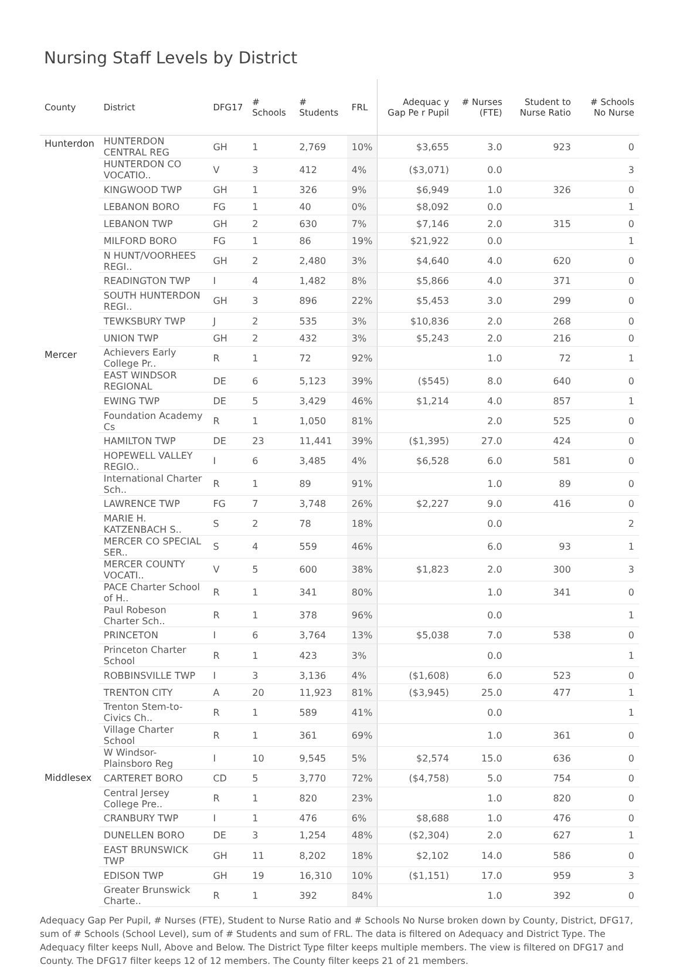Nursing Staff Levels by District
| County | District | DFG17 | # Schools | # Students | FRL | Adequac y Gap Pe r Pupil | # Nurses (FTE) | Student to Nurse Ratio | # Schools No Nurse |
| --- | --- | --- | --- | --- | --- | --- | --- | --- | --- |
| Hunterdon | HUNTERDON CENTRAL REG | GH | 1 | 2,769 | 10% | $3,655 | 3.0 | 923 | 0 |
| | HUNTERDON CO VOCATIO.. | V | 3 | 412 | 4% | ($3,071) | 0.0 | | 3 |
| | KINGWOOD TWP | GH | 1 | 326 | 9% | $6,949 | 1.0 | 326 | 0 |
| | LEBANON BORO | FG | 1 | 40 | 0% | $8,092 | 0.0 | | 1 |
| | LEBANON TWP | GH | 2 | 630 | 7% | $7,146 | 2.0 | 315 | 0 |
| | MILFORD BORO | FG | 1 | 86 | 19% | $21,922 | 0.0 | | 1 |
| | N HUNT/VOORHEES REGI.. | GH | 2 | 2,480 | 3% | $4,640 | 4.0 | 620 | 0 |
| | READINGTON TWP | I | 4 | 1,482 | 8% | $5,866 | 4.0 | 371 | 0 |
| | SOUTH HUNTERDON REGI.. | GH | 3 | 896 | 22% | $5,453 | 3.0 | 299 | 0 |
| | TEWKSBURY TWP | J | 2 | 535 | 3% | $10,836 | 2.0 | 268 | 0 |
| | UNION TWP | GH | 2 | 432 | 3% | $5,243 | 2.0 | 216 | 0 |
| Mercer | Achievers Early College Pr.. | R | 1 | 72 | 92% | | 1.0 | 72 | 1 |
| | EAST WINDSOR REGIONAL | DE | 6 | 5,123 | 39% | ($545) | 8.0 | 640 | 0 |
| | EWING TWP | DE | 5 | 3,429 | 46% | $1,214 | 4.0 | 857 | 1 |
| | Foundation Academy Cs | R | 1 | 1,050 | 81% | | 2.0 | 525 | 0 |
| | HAMILTON TWP | DE | 23 | 11,441 | 39% | ($1,395) | 27.0 | 424 | 0 |
| | HOPEWELL VALLEY REGIO.. | I | 6 | 3,485 | 4% | $6,528 | 6.0 | 581 | 0 |
| | International Charter Sch.. | R | 1 | 89 | 91% | | 1.0 | 89 | 0 |
| | LAWRENCE TWP | FG | 7 | 3,748 | 26% | $2,227 | 9.0 | 416 | 0 |
| | MARIE H. KATZENBACH S.. | S | 2 | 78 | 18% | | 0.0 | | 2 |
| | MERCER CO SPECIAL SER.. | S | 4 | 559 | 46% | | 6.0 | 93 | 1 |
| | MERCER COUNTY VOCATI.. | V | 5 | 600 | 38% | $1,823 | 2.0 | 300 | 3 |
| | PACE Charter School of H.. | R | 1 | 341 | 80% | | 1.0 | 341 | 0 |
| | Paul Robeson Charter Sch.. | R | 1 | 378 | 96% | | 0.0 | | 1 |
| | PRINCETON | I | 6 | 3,764 | 13% | $5,038 | 7.0 | 538 | 0 |
| | Princeton Charter School | R | 1 | 423 | 3% | | 0.0 | | 1 |
| | ROBBINSVILLE TWP | I | 3 | 3,136 | 4% | ($1,608) | 6.0 | 523 | 0 |
| | TRENTON CITY | A | 20 | 11,923 | 81% | ($3,945) | 25.0 | 477 | 1 |
| | Trenton Stem-to-Civics Ch.. | R | 1 | 589 | 41% | | 0.0 | | 1 |
| | Village Charter School | R | 1 | 361 | 69% | | 1.0 | 361 | 0 |
| | W Windsor-Plainsboro Reg | I | 10 | 9,545 | 5% | $2,574 | 15.0 | 636 | 0 |
| Middlesex | CARTERET BORO | CD | 5 | 3,770 | 72% | ($4,758) | 5.0 | 754 | 0 |
| | Central Jersey College Pre.. | R | 1 | 820 | 23% | | 1.0 | 820 | 0 |
| | CRANBURY TWP | I | 1 | 476 | 6% | $8,688 | 1.0 | 476 | 0 |
| | DUNELLEN BORO | DE | 3 | 1,254 | 48% | ($2,304) | 2.0 | 627 | 1 |
| | EAST BRUNSWICK TWP | GH | 11 | 8,202 | 18% | $2,102 | 14.0 | 586 | 0 |
| | EDISON TWP | GH | 19 | 16,310 | 10% | ($1,151) | 17.0 | 959 | 3 |
| | Greater Brunswick Charte.. | R | 1 | 392 | 84% | | 1.0 | 392 | 0 |
Adequacy Gap Per Pupil, # Nurses (FTE), Student to Nurse Ratio and # Schools No Nurse broken down by County, District, DFG17, sum of # Schools (School Level), sum of # Students and sum of FRL. The data is filtered on Adequacy and District Type. The Adequacy filter keeps Null, Above and Below. The District Type filter keeps multiple members. The view is filtered on DFG17 and County. The DFG17 filter keeps 12 of 12 members. The County filter keeps 21 of 21 members.